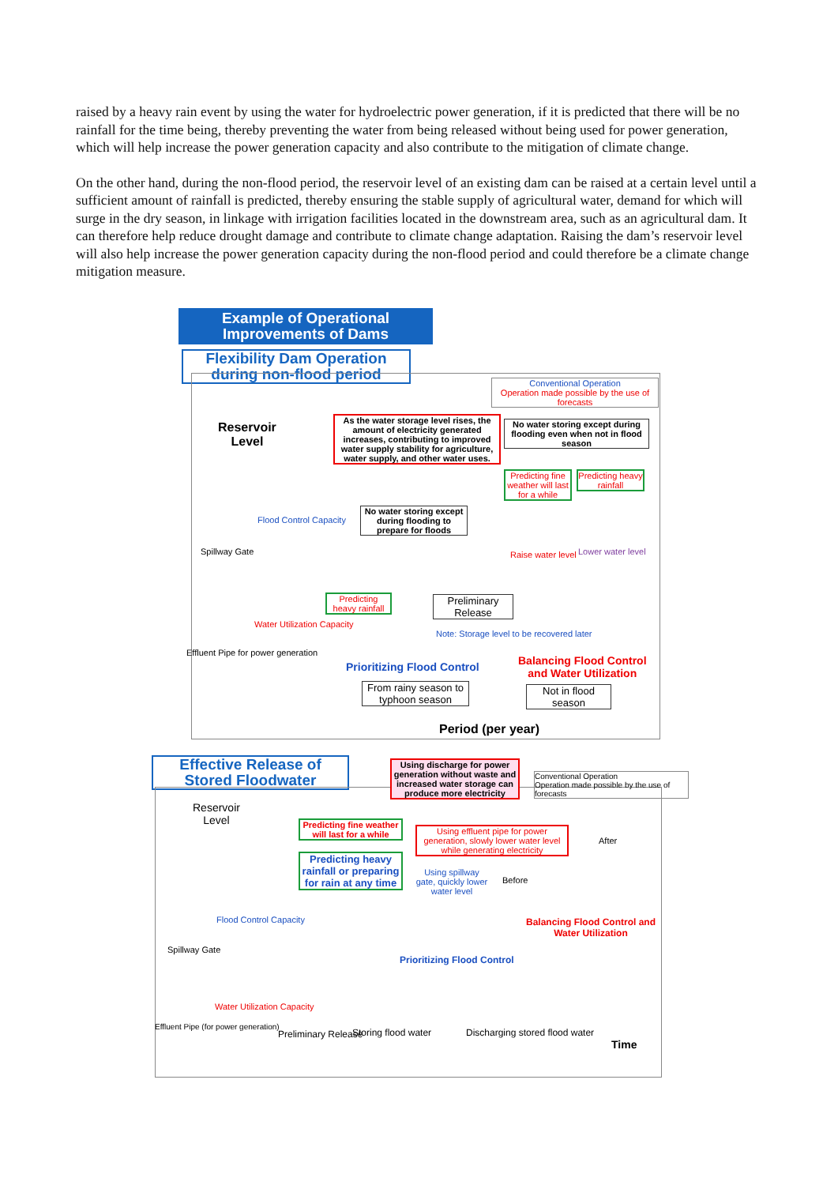raised by a heavy rain event by using the water for hydroelectric power generation, if it is predicted that there will be no rainfall for the time being, thereby preventing the water from being released without being used for power generation, which will help increase the power generation capacity and also contribute to the mitigation of climate change.
On the other hand, during the non-flood period, the reservoir level of an existing dam can be raised at a certain level until a sufficient amount of rainfall is predicted, thereby ensuring the stable supply of agricultural water, demand for which will surge in the dry season, in linkage with irrigation facilities located in the downstream area, such as an agricultural dam. It can therefore help reduce drought damage and contribute to climate change adaptation. Raising the dam’s reservoir level will also help increase the power generation capacity during the non-flood period and could therefore be a climate change mitigation measure.
Example of Operational
Improvements of Dams
Flexibility Dam Operation
during non-flood period
Conventional Operation
Operation made possible by the use of forecasts
Reservoir
Level
As the water storage level rises, the amount of electricity generated increases, contributing to improved water supply stability for agriculture, water supply, and other water uses.
No water storing except during flooding even when not in flood season
Predicting fine weather will last for a while
Predicting heavy rainfall
No water storing except during flooding to prepare for floods
Flood Control Capacity
Spillway Gate Raise water level Lower water level
Water Utilization Capacity
Predicting heavy rainfall
Preliminary Release
Note: Storage level to be recovered later
Effluent Pipe for power generation
Prioritizing Flood Control
Balancing Flood Control
and Water Utilization
From rainy season to typhoon season
Not in flood season
Period (per year)
Effective Release of
Stored Floodwater
Using discharge for power generation without waste and increased water storage can produce more electricity
Conventional Operation
Operation made possible by the use of forecasts
Reservoir
Level
Predicting fine weather will last for a while
Using effluent pipe for power generation, slowly lower water level while generating electricity
After
Predicting heavy rainfall or preparing for rain at any time
Using spillway gate, quickly lower water level
Before
Balancing Flood Control and Water Utilization
Flood Control Capacity
Spillway Gate
Prioritizing Flood Control
Water Utilization Capacity
Effluent Pipe (for power generation)
Preliminary Release Storing flood water Discharging stored flood water
Time